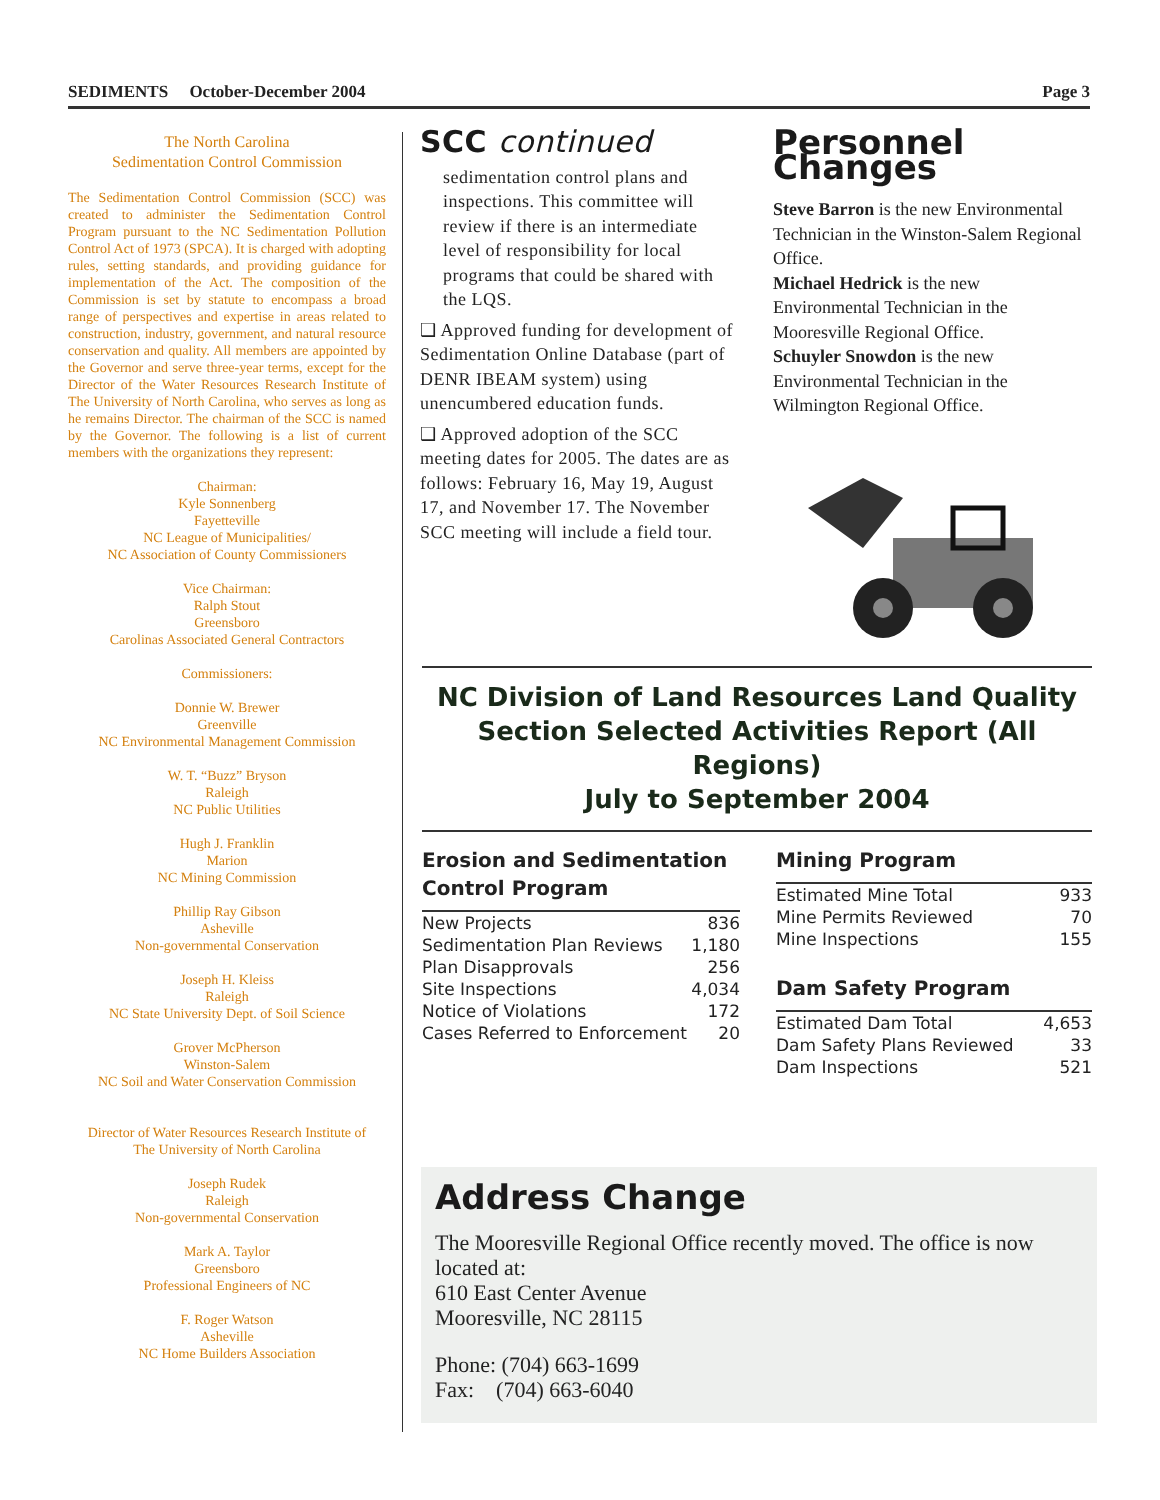SEDIMENTS October-December 2004 Page 3
The North Carolina
Sedimentation Control Commission
The Sedimentation Control Commission (SCC) was created to administer the Sedimentation Control Program pursuant to the NC Sedimentation Pollution Control Act of 1973 (SPCA). It is charged with adopting rules, setting standards, and providing guidance for implementation of the Act. The composition of the Commission is set by statute to encompass a broad range of perspectives and expertise in areas related to construction, industry, government, and natural resource conservation and quality. All members are appointed by the Governor and serve three-year terms, except for the Director of the Water Resources Research Institute of The University of North Carolina, who serves as long as he remains Director. The chairman of the SCC is named by the Governor. The following is a list of current members with the organizations they represent:
Chairman:
Kyle Sonnenberg
Fayetteville
NC League of Municipalities/
NC Association of County Commissioners
Vice Chairman:
Ralph Stout
Greensboro
Carolinas Associated General Contractors
Commissioners:
Donnie W. Brewer
Greenville
NC Environmental Management Commission
W. T. “Buzz” Bryson
Raleigh
NC Public Utilities
Hugh J. Franklin
Marion
NC Mining Commission
Phillip Ray Gibson
Asheville
Non-governmental Conservation
Joseph H. Kleiss
Raleigh
NC State University Dept. of Soil Science
Grover McPherson
Winston-Salem
NC Soil and Water Conservation Commission
Director of Water Resources Research Institute of
The University of North Carolina
Joseph Rudek
Raleigh
Non-governmental Conservation
Mark A. Taylor
Greensboro
Professional Engineers of NC
F. Roger Watson
Asheville
NC Home Builders Association
SCC continued
sedimentation control plans and inspections. This committee will review if there is an intermediate level of responsibility for local programs that could be shared with the LQS.
❑ Approved funding for development of Sedimentation Online Database (part of DENR IBEAM system) using unencumbered education funds.
❑ Approved adoption of the SCC meeting dates for 2005. The dates are as follows: February 16, May 19, August 17, and November 17. The November SCC meeting will include a field tour.
Personnel Changes
Steve Barron is the new Environmental Technician in the Winston-Salem Regional Office.
Michael Hedrick is the new Environmental Technician in the Mooresville Regional Office.
Schuyler Snowdon is the new Environmental Technician in the Wilmington Regional Office.
NC Division of Land Resources Land Quality
Section Selected Activities Report (All Regions)
July to September 2004
Erosion and Sedimentation Control Program
| New Projects | 836 |
| Sedimentation Plan Reviews | 1,180 |
| Plan Disapprovals | 256 |
| Site Inspections | 4,034 |
| Notice of Violations | 172 |
| Cases Referred to Enforcement | 20 |
Mining Program
| Estimated Mine Total | 933 |
| Mine Permits Reviewed | 70 |
| Mine Inspections | 155 |
Dam Safety Program
| Estimated Dam Total | 4,653 |
| Dam Safety Plans Reviewed | 33 |
| Dam Inspections | 521 |
Address Change
The Mooresville Regional Office recently moved. The office is now located at:
610 East Center Avenue
Mooresville, NC 28115
Phone: (704) 663-1699
Fax: (704) 663-6040